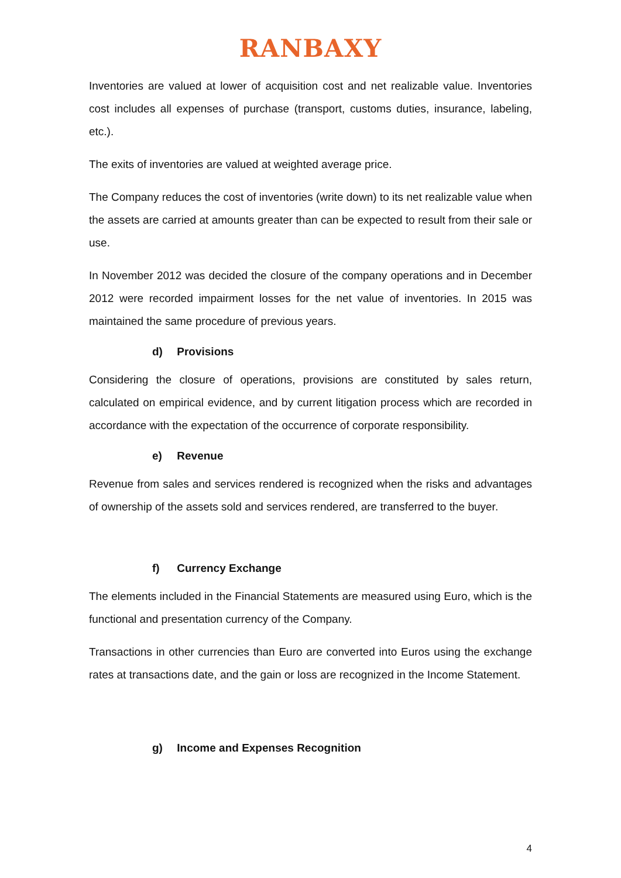RANBAXY
Inventories are valued at lower of acquisition cost and net realizable value. Inventories cost includes all expenses of purchase (transport, customs duties, insurance, labeling, etc.).
The exits of inventories are valued at weighted average price.
The Company reduces the cost of inventories (write down) to its net realizable value when the assets are carried at amounts greater than can be expected to result from their sale or use.
In November 2012 was decided the closure of the company operations and in December 2012 were recorded impairment losses for the net value of inventories. In 2015 was maintained the same procedure of previous years.
d) Provisions
Considering the closure of operations, provisions are constituted by sales return, calculated on empirical evidence, and by current litigation process which are recorded in accordance with the expectation of the occurrence of corporate responsibility.
e) Revenue
Revenue from sales and services rendered is recognized when the risks and advantages of ownership of the assets sold and services rendered, are transferred to the buyer.
f) Currency Exchange
The elements included in the Financial Statements are measured using Euro, which is the functional and presentation currency of the Company.
Transactions in other currencies than Euro are converted into Euros using the exchange rates at transactions date, and the gain or loss are recognized in the Income Statement.
g) Income and Expenses Recognition
4